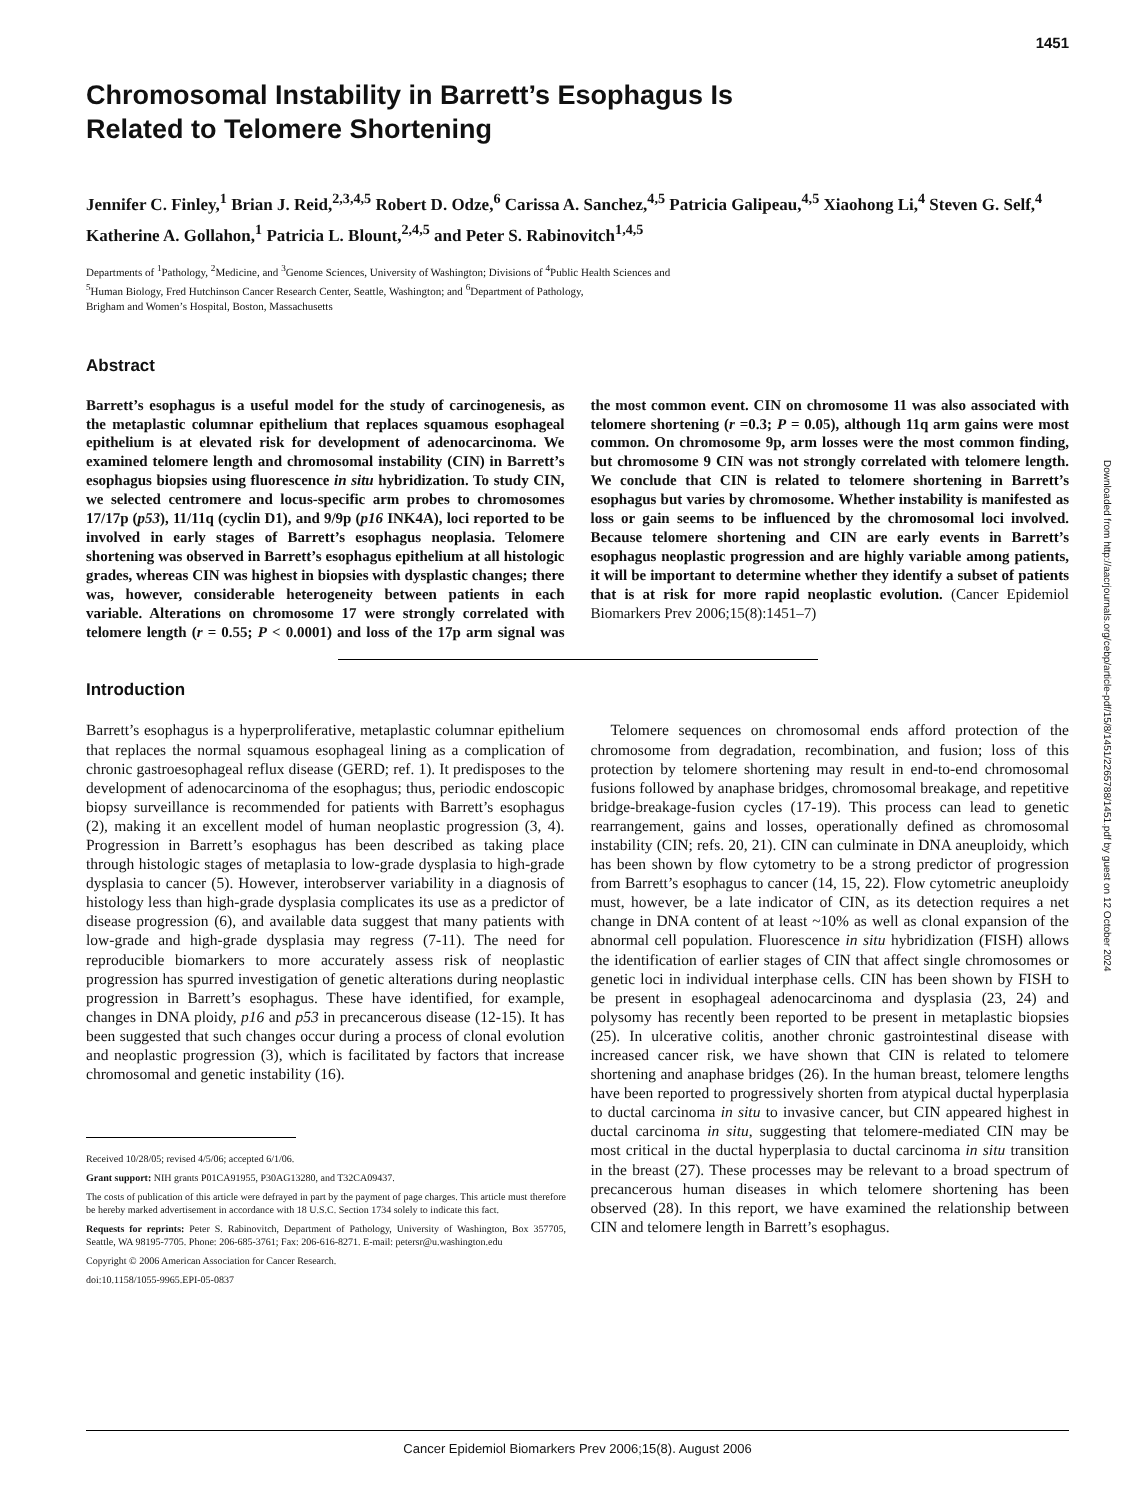1451
Chromosomal Instability in Barrett’s Esophagus Is
Related to Telomere Shortening
Jennifer C. Finley,<sup>1</sup> Brian J. Reid,<sup>2,3,4,5</sup> Robert D. Odze,<sup>6</sup> Carissa A. Sanchez,<sup>4,5</sup> Patricia Galipeau,<sup>4,5</sup> Xiaohong Li,<sup>4</sup> Steven G. Self,<sup>4</sup> Katherine A. Gollahon,<sup>1</sup> Patricia L. Blount,<sup>2,4,5</sup> and Peter S. Rabinovitch<sup>1,4,5</sup>
Departments of <sup>1</sup>Pathology, <sup>2</sup>Medicine, and <sup>3</sup>Genome Sciences, University of Washington; Divisions of <sup>4</sup>Public Health Sciences and
<sup>5</sup> Human Biology, Fred Hutchinson Cancer Research Center, Seattle, Washington; and <sup>6</sup>Department of Pathology,
Brigham and Women’s Hospital, Boston, Massachusetts
Abstract
Barrett’s esophagus is a useful model for the study of carcinogenesis, as the metaplastic columnar epithelium that replaces squamous esophageal epithelium is at elevated risk for development of adenocarcinoma. We examined telomere length and chromosomal instability (CIN) in Barrett’s esophagus biopsies using fluorescence in situ hybridization. To study CIN, we selected centromere and locus-specific arm probes to chromosomes 17/17p (p53), 11/11q (cyclin D1), and 9/9p (p16 INK4A), loci reported to be involved in early stages of Barrett’s esophagus neoplasia. Telomere shortening was observed in Barrett’s esophagus epithelium at all histologic grades, whereas CIN was highest in biopsies with dysplastic changes; there was, however, considerable heterogeneity between patients in each variable. Alterations on chromosome 17 were strongly correlated with telomere length (r = 0.55; P < 0.0001) and loss of the 17p arm signal was the most common event. CIN on chromosome 11 was also associated with telomere shortening (r =0.3; P = 0.05), although 11q arm gains were most common. On chromosome 9p, arm losses were the most common finding, but chromosome 9 CIN was not strongly correlated with telomere length. We conclude that CIN is related to telomere shortening in Barrett’s esophagus but varies by chromosome. Whether instability is manifested as loss or gain seems to be influenced by the chromosomal loci involved. Because telomere shortening and CIN are early events in Barrett’s esophagus neoplastic progression and are highly variable among patients, it will be important to determine whether they identify a subset of patients that is at risk for more rapid neoplastic evolution. (Cancer Epidemiol Biomarkers Prev 2006;15(8):1451–7)
Introduction
Barrett’s esophagus is a hyperproliferative, metaplastic columnar epithelium that replaces the normal squamous esophageal lining as a complication of chronic gastroesophageal reflux disease (GERD; ref. 1). It predisposes to the development of adenocarcinoma of the esophagus; thus, periodic endoscopic biopsy surveillance is recommended for patients with Barrett’s esophagus (2), making it an excellent model of human neoplastic progression (3, 4). Progression in Barrett’s esophagus has been described as taking place through histologic stages of metaplasia to low-grade dysplasia to high-grade dysplasia to cancer (5). However, interobserver variability in a diagnosis of histology less than high-grade dysplasia complicates its use as a predictor of disease progression (6), and available data suggest that many patients with low-grade and high-grade dysplasia may regress (7-11). The need for reproducible biomarkers to more accurately assess risk of neoplastic progression has spurred investigation of genetic alterations during neoplastic progression in Barrett’s esophagus. These have identified, for example, changes in DNA ploidy, p16 and p53 in precancerous disease (12-15). It has been suggested that such changes occur during a process of clonal evolution and neoplastic progression (3), which is facilitated by factors that increase chromosomal and genetic instability (16).
Received 10/28/05; revised 4/5/06; accepted 6/1/06.
Grant support: NIH grants P01CA91955, P30AG13280, and T32CA09437.
The costs of publication of this article were defrayed in part by the payment of page charges. This article must therefore be hereby marked advertisement in accordance with 18 U.S.C. Section 1734 solely to indicate this fact.
Requests for reprints: Peter S. Rabinovitch, Department of Pathology, University of Washington, Box 357705, Seattle, WA 98195-7705. Phone: 206-685-3761; Fax: 206-616-8271. E-mail: petersr@u.washington.edu
Copyright © 2006 American Association for Cancer Research.
doi:10.1158/1055-9965.EPI-05-0837
Telomere sequences on chromosomal ends afford protection of the chromosome from degradation, recombination, and fusion; loss of this protection by telomere shortening may result in end-to-end chromosomal fusions followed by anaphase bridges, chromosomal breakage, and repetitive bridge-breakage-fusion cycles (17-19). This process can lead to genetic rearrangement, gains and losses, operationally defined as chromosomal instability (CIN; refs. 20, 21). CIN can culminate in DNA aneuploidy, which has been shown by flow cytometry to be a strong predictor of progression from Barrett’s esophagus to cancer (14, 15, 22). Flow cytometric aneuploidy must, however, be a late indicator of CIN, as its detection requires a net change in DNA content of at least ~10% as well as clonal expansion of the abnormal cell population. Fluorescence in situ hybridization (FISH) allows the identification of earlier stages of CIN that affect single chromosomes or genetic loci in individual interphase cells. CIN has been shown by FISH to be present in esophageal adenocarcinoma and dysplasia (23, 24) and polysomy has recently been reported to be present in metaplastic biopsies (25). In ulcerative colitis, another chronic gastrointestinal disease with increased cancer risk, we have shown that CIN is related to telomere shortening and anaphase bridges (26). In the human breast, telomere lengths have been reported to progressively shorten from atypical ductal hyperplasia to ductal carcinoma in situ to invasive cancer, but CIN appeared highest in ductal carcinoma in situ, suggesting that telomere-mediated CIN may be most critical in the ductal hyperplasia to ductal carcinoma in situ transition in the breast (27). These processes may be relevant to a broad spectrum of precancerous human diseases in which telomere shortening has been observed (28). In this report, we have examined the relationship between CIN and telomere length in Barrett’s esophagus.
Downloaded from http://aacrjournals.org/cebp/article-pdf/15/8/1451/2265788/1451.pdf by guest on 12 October 2024
Cancer Epidemiol Biomarkers Prev 2006;15(8). August 2006